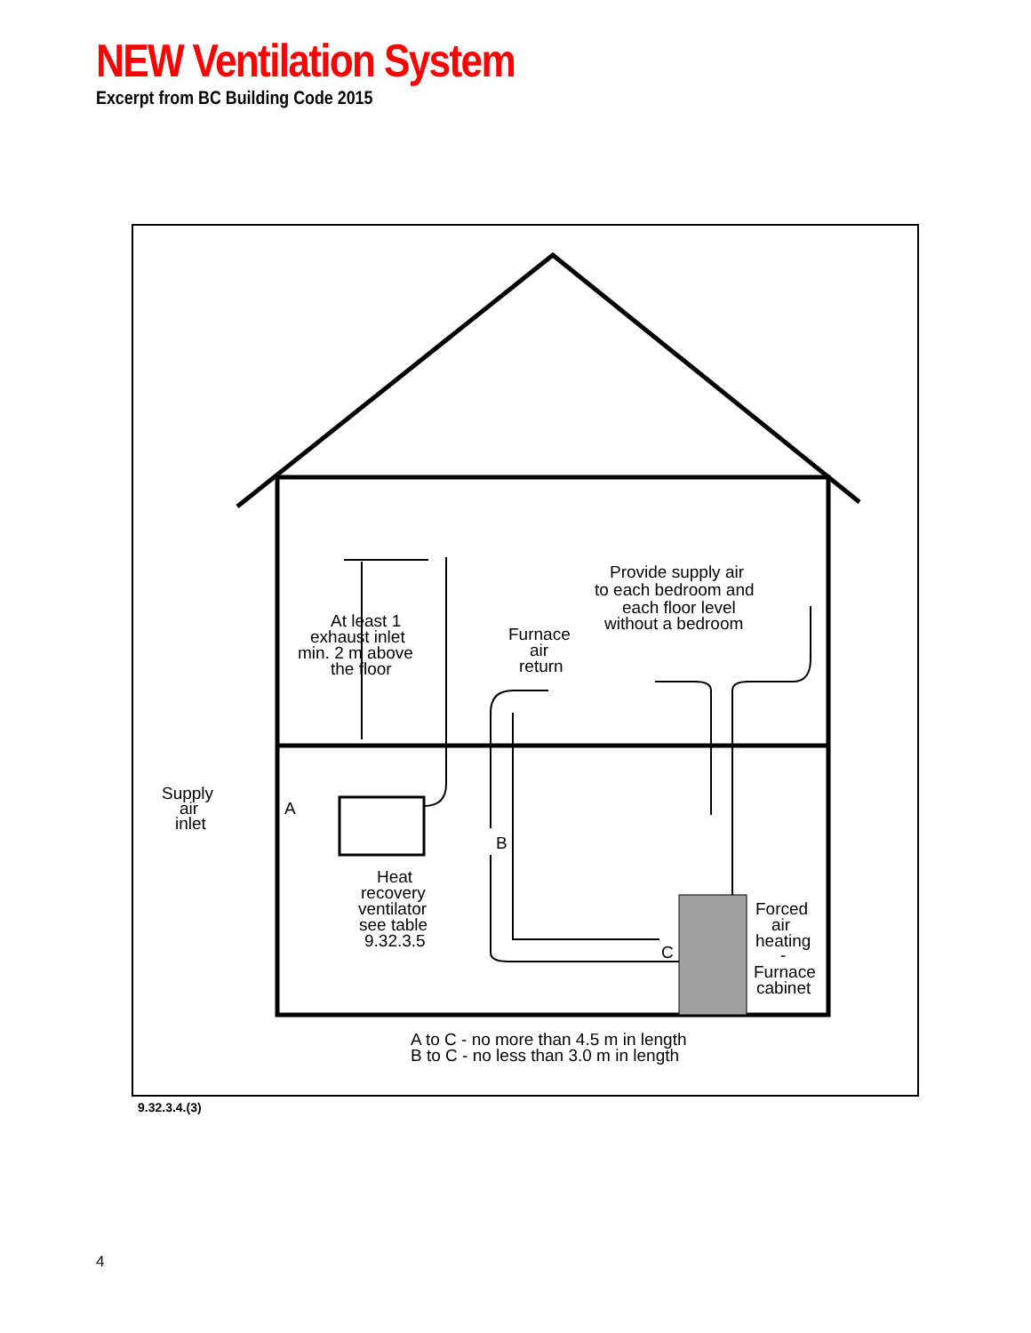NEW Ventilation System
Excerpt from BC Building Code 2015
At least 1
exhaust inlet
min. 2 m above
the floor
Furnace
air
return
Provide supply air
to each bedroom and
each floor level
without a bedroom
Supply
air
inlet
A
B
C
Heat
recovery
ventilator
see table
9.32.3.5
Forced
air
heating
-
Furnace
cabinet
A to C - no more than 4.5 m in length
B to C - no less than 3.0 m in length
9.32.3.4.(3)
4